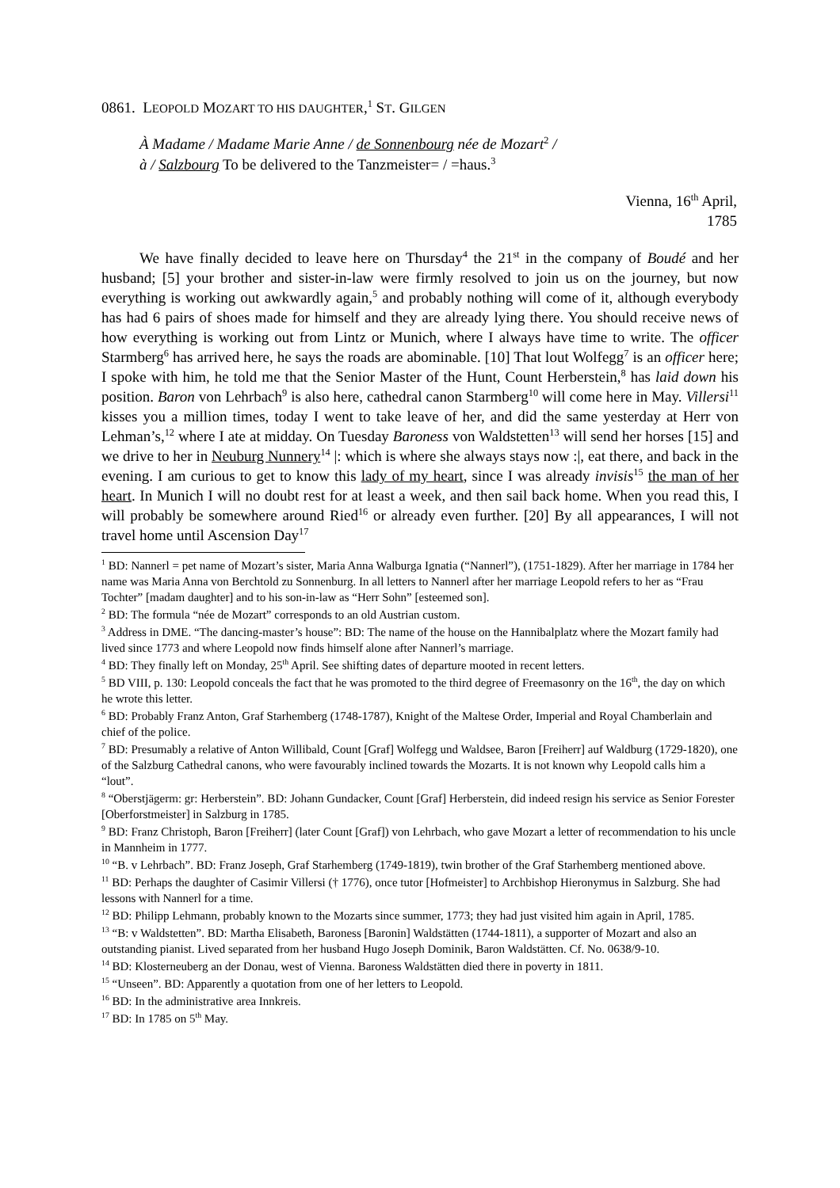0861. LEOPOLD MOZART TO HIS DAUGHTER,<sup>1</sup> ST. GILGEN
À Madame / Madame Marie Anne / de Sonnenbourg née de Mozart<sup>2</sup> /
à / Salzbourg To be delivered to the Tanzmeister= / =haus.<sup>3</sup>
Vienna, 16<sup>th</sup> April,
1785
We have finally decided to leave here on Thursday<sup>4</sup> the 21<sup>st</sup> in the company of Boudé and her husband; [5] your brother and sister-in-law were firmly resolved to join us on the journey, but now everything is working out awkwardly again,<sup>5</sup> and probably nothing will come of it, although everybody has had 6 pairs of shoes made for himself and they are already lying there. You should receive news of how everything is working out from Lintz or Munich, where I always have time to write. The officer Starmberg<sup>6</sup> has arrived here, he says the roads are abominable. [10] That lout Wolfegg<sup>7</sup> is an officer here; I spoke with him, he told me that the Senior Master of the Hunt, Count Herberstein,<sup>8</sup> has laid down his position. Baron von Lehrbach<sup>9</sup> is also here, cathedral canon Starmberg<sup>10</sup> will come here in May. Villersi<sup>11</sup> kisses you a million times, today I went to take leave of her, and did the same yesterday at Herr von Lehman’s,<sup>12</sup> where I ate at midday. On Tuesday Baroness von Waldstetten<sup>13</sup> will send her horses [15] and we drive to her in Neuburg Nunnery<sup>14</sup> |: which is where she always stays now :|, eat there, and back in the evening. I am curious to get to know this lady of my heart, since I was already invisis<sup>15</sup> the man of her heart. In Munich I will no doubt rest for at least a week, and then sail back home. When you read this, I will probably be somewhere around Ried<sup>16</sup> or already even further. [20] By all appearances, I will not travel home until Ascension Day<sup>17</sup>
<sup>1</sup> BD: Nannerl = pet name of Mozart’s sister, Maria Anna Walburga Ignatia (“Nannerl”), (1751-1829). After her marriage in 1784 her name was Maria Anna von Berchtold zu Sonnenburg. In all letters to Nannerl after her marriage Leopold refers to her as “Frau Tochter” [madam daughter] and to his son-in-law as “Herr Sohn” [esteemed son].
<sup>2</sup> BD: The formula “née de Mozart” corresponds to an old Austrian custom.
<sup>3</sup> Address in DME. “The dancing-master’s house”: BD: The name of the house on the Hannibalplatz where the Mozart family had lived since 1773 and where Leopold now finds himself alone after Nannerl’s marriage.
<sup>4</sup> BD: They finally left on Monday, 25<sup>th</sup> April. See shifting dates of departure mooted in recent letters.
<sup>5</sup> BD VIII, p. 130: Leopold conceals the fact that he was promoted to the third degree of Freemasonry on the 16<sup>th</sup>, the day on which he wrote this letter.
<sup>6</sup> BD: Probably Franz Anton, Graf Starhemberg (1748-1787), Knight of the Maltese Order, Imperial and Royal Chamberlain and chief of the police.
<sup>7</sup> BD: Presumably a relative of Anton Willibald, Count [Graf] Wolfegg und Waldsee, Baron [Freiherr] auf Waldburg (1729-1820), one of the Salzburg Cathedral canons, who were favourably inclined towards the Mozarts. It is not known why Leopold calls him a “lout”.
<sup>8</sup> “Oberstjägerm: gr: Herberstein”. BD: Johann Gundacker, Count [Graf] Herberstein, did indeed resign his service as Senior Forester [Oberforstmeister] in Salzburg in 1785.
<sup>9</sup> BD: Franz Christoph, Baron [Freiherr] (later Count [Graf]) von Lehrbach, who gave Mozart a letter of recommendation to his uncle in Mannheim in 1777.
<sup>10</sup> “B. v Lehrbach”. BD: Franz Joseph, Graf Starhemberg (1749-1819), twin brother of the Graf Starhemberg mentioned above.
<sup>11</sup> BD: Perhaps the daughter of Casimir Villersi († 1776), once tutor [Hofmeister] to Archbishop Hieronymus in Salzburg. She had lessons with Nannerl for a time.
<sup>12</sup> BD: Philipp Lehmann, probably known to the Mozarts since summer, 1773; they had just visited him again in April, 1785.
<sup>13</sup> “B: v Waldstetten”. BD: Martha Elisabeth, Baroness [Baronin] Waldstätten (1744-1811), a supporter of Mozart and also an outstanding pianist. Lived separated from her husband Hugo Joseph Dominik, Baron Waldstätten. Cf. No. 0638/9-10.
<sup>14</sup> BD: Klosterneuberg an der Donau, west of Vienna. Baroness Waldstätten died there in poverty in 1811.
<sup>15</sup> “Unseen”. BD: Apparently a quotation from one of her letters to Leopold.
<sup>16</sup> BD: In the administrative area Innkreis.
<sup>17</sup> BD: In 1785 on 5<sup>th</sup> May.